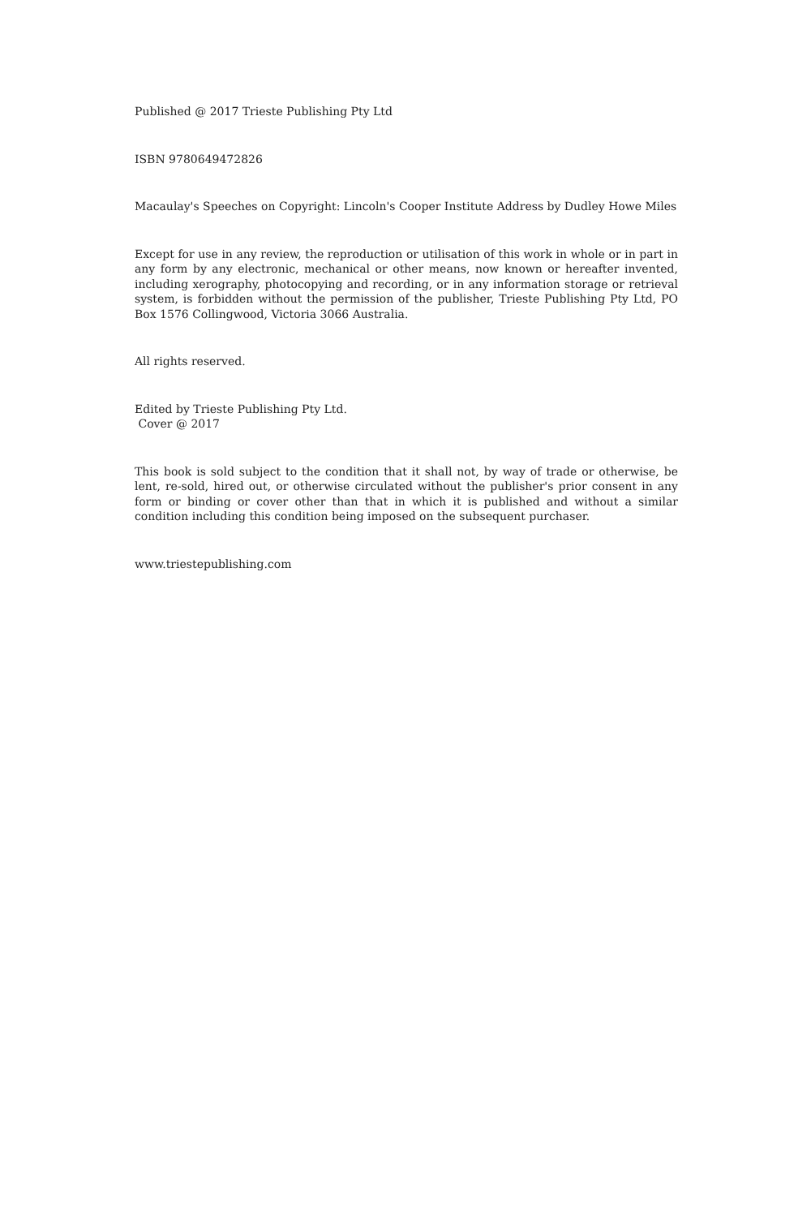Published @ 2017 Trieste Publishing Pty Ltd
ISBN 9780649472826
Macaulay's Speeches on Copyright: Lincoln's Cooper Institute Address by Dudley Howe Miles
Except for use in any review, the reproduction or utilisation of this work in whole or in part in any form by any electronic, mechanical or other means, now known or hereafter invented, including xerography, photocopying and recording, or in any information storage or retrieval system, is forbidden without the permission of the publisher, Trieste Publishing Pty Ltd, PO Box 1576 Collingwood, Victoria 3066 Australia.
All rights reserved.
Edited by Trieste Publishing Pty Ltd.
Cover @ 2017
This book is sold subject to the condition that it shall not, by way of trade or otherwise, be lent, re-sold, hired out, or otherwise circulated without the publisher's prior consent in any form or binding or cover other than that in which it is published and without a similar condition including this condition being imposed on the subsequent purchaser.
www.triestepublishing.com